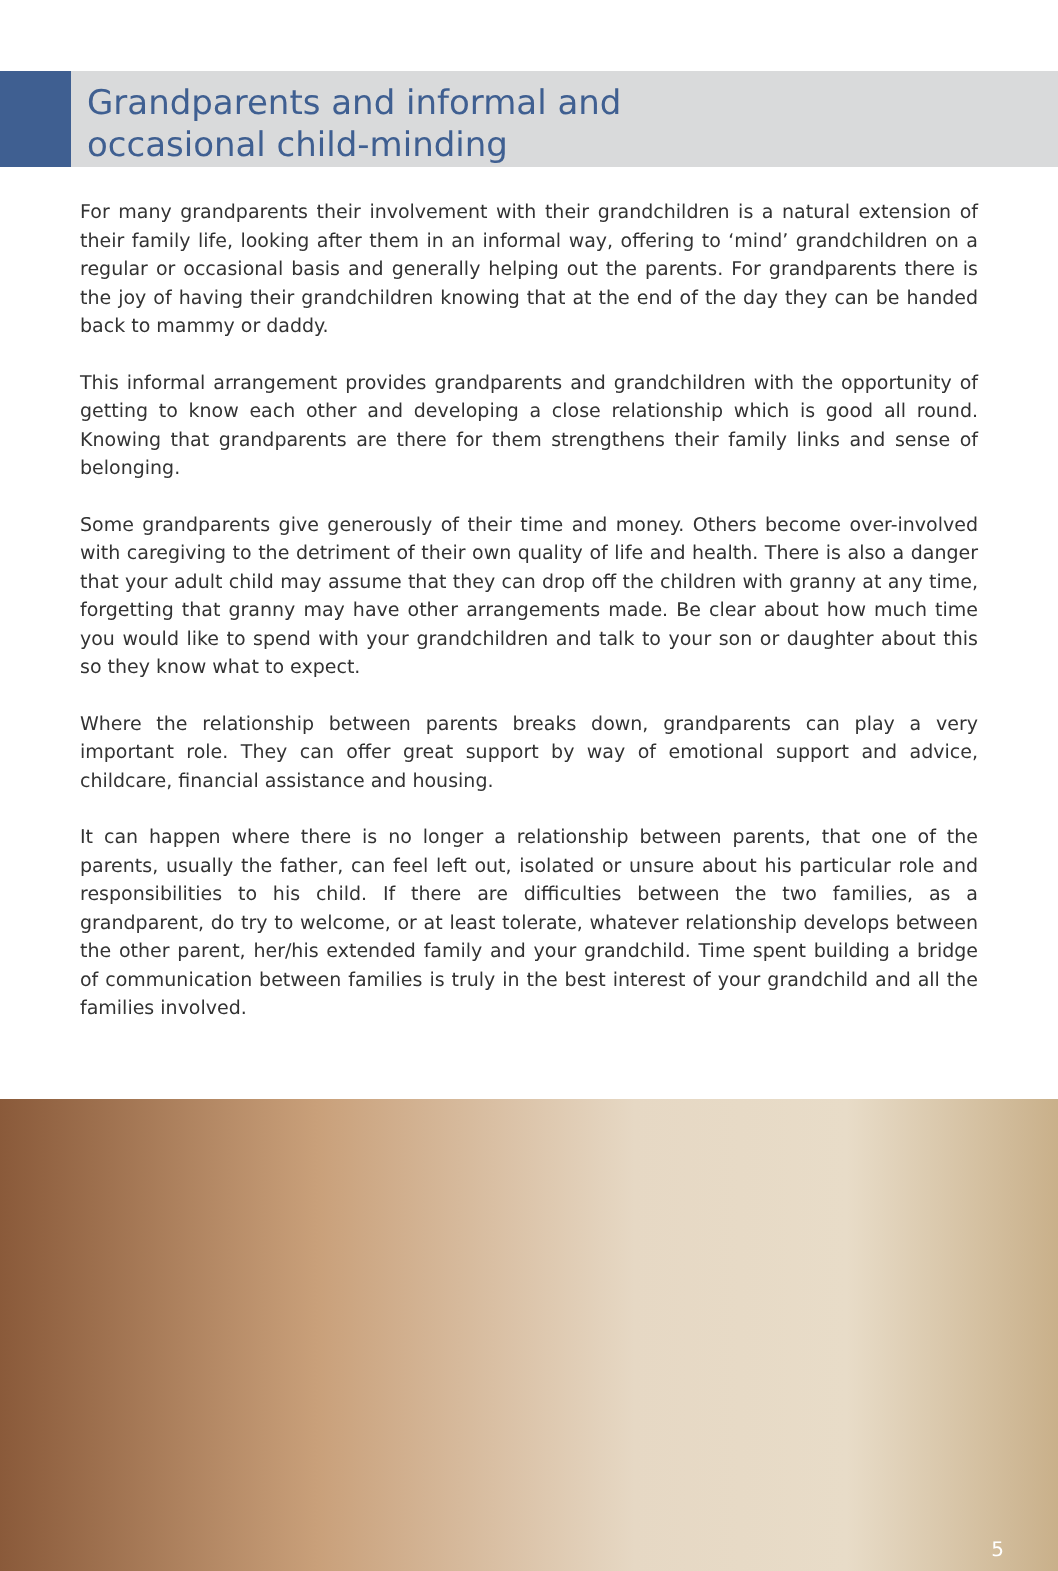Grandparents and informal and
occasional child-minding
For many grandparents their involvement with their grandchildren is a natural extension of their family life, looking after them in an informal way, offering to ‘mind’ grandchildren on a regular or occasional basis and generally helping out the parents. For grandparents there is the joy of having their grandchildren knowing that at the end of the day they can be handed back to mammy or daddy.
This informal arrangement provides grandparents and grandchildren with the opportunity of getting to know each other and developing a close relationship which is good all round. Knowing that grandparents are there for them strengthens their family links and sense of belonging.
Some grandparents give generously of their time and money. Others become over-involved with caregiving to the detriment of their own quality of life and health. There is also a danger that your adult child may assume that they can drop off the children with granny at any time, forgetting that granny may have other arrangements made. Be clear about how much time you would like to spend with your grandchildren and talk to your son or daughter about this so they know what to expect.
Where the relationship between parents breaks down, grandparents can play a very important role. They can offer great support by way of emotional support and advice, childcare, financial assistance and housing.
It can happen where there is no longer a relationship between parents, that one of the parents, usually the father, can feel left out, isolated or unsure about his particular role and responsibilities to his child. If there are difficulties between the two families, as a grandparent, do try to welcome, or at least tolerate, whatever relationship develops between the other parent, her/his extended family and your grandchild. Time spent building a bridge of communication between families is truly in the best interest of your grandchild and all the families involved.
5